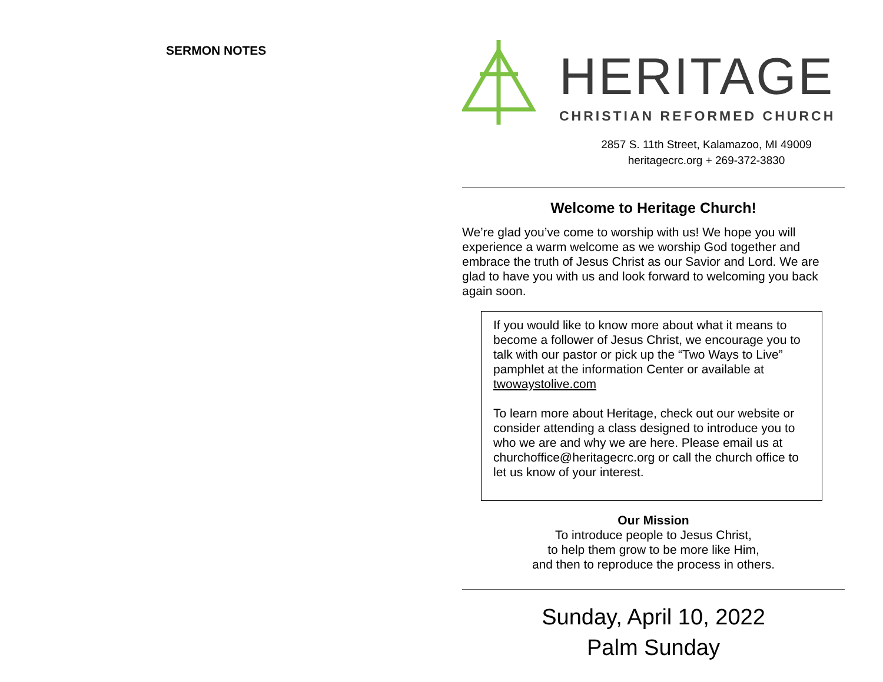SERMON NOTES
HERITAGE
CHRISTIAN REFORMED CHURCH
2857 S. 11th Street, Kalamazoo, MI 49009
heritagecrc.org + 269-372-3830
Welcome to Heritage Church!
We’re glad you’ve come to worship with us! We hope you will experience a warm welcome as we worship God together and embrace the truth of Jesus Christ as our Savior and Lord. We are glad to have you with us and look forward to welcoming you back again soon.
If you would like to know more about what it means to become a follower of Jesus Christ, we encourage you to talk with our pastor or pick up the “Two Ways to Live” pamphlet at the information Center or available at twowaystolive.com
To learn more about Heritage, check out our website or consider attending a class designed to introduce you to who we are and why we are here. Please email us at churchoffice@heritagecrc.org or call the church office to let us know of your interest.
Our Mission
To introduce people to Jesus Christ,
to help them grow to be more like Him,
and then to reproduce the process in others.
Sunday, April 10, 2022
Palm Sunday